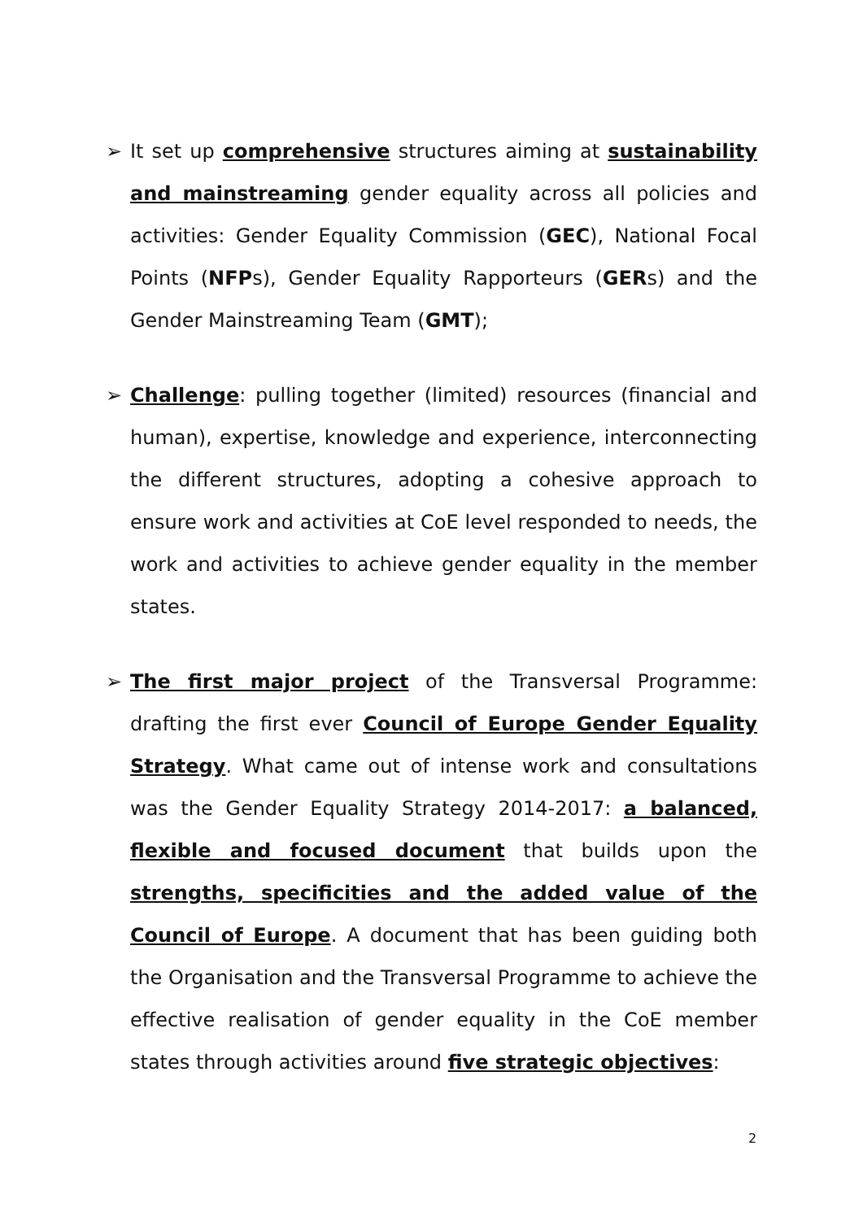➢ It set up comprehensive structures aiming at sustainability and mainstreaming gender equality across all policies and activities: Gender Equality Commission (GEC), National Focal Points (NFPs), Gender Equality Rapporteurs (GERs) and the Gender Mainstreaming Team (GMT);
➢ Challenge: pulling together (limited) resources (financial and human), expertise, knowledge and experience, interconnecting the different structures, adopting a cohesive approach to ensure work and activities at CoE level responded to needs, the work and activities to achieve gender equality in the member states.
➢ The first major project of the Transversal Programme: drafting the first ever Council of Europe Gender Equality Strategy. What came out of intense work and consultations was the Gender Equality Strategy 2014-2017: a balanced, flexible and focused document that builds upon the strengths, specificities and the added value of the Council of Europe. A document that has been guiding both the Organisation and the Transversal Programme to achieve the effective realisation of gender equality in the CoE member states through activities around five strategic objectives:
2